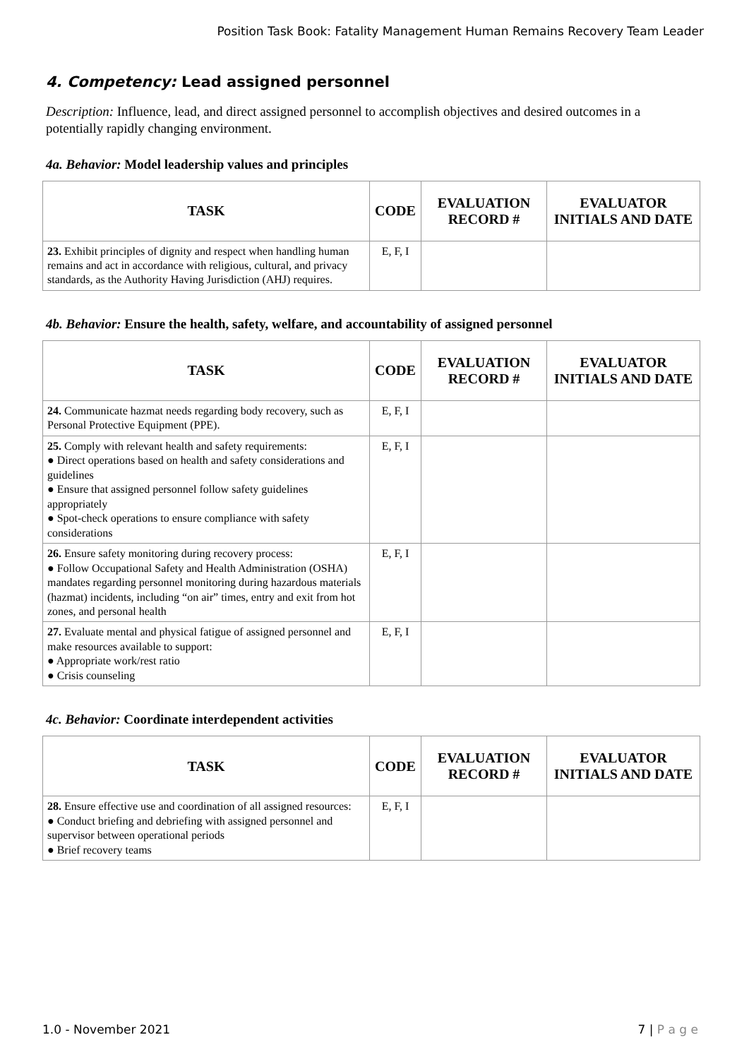Position Task Book: Fatality Management Human Remains Recovery Team Leader
4. Competency: Lead assigned personnel
Description: Influence, lead, and direct assigned personnel to accomplish objectives and desired outcomes in a potentially rapidly changing environment.
4a. Behavior: Model leadership values and principles
| TASK | CODE | EVALUATION RECORD # | EVALUATOR INITIALS AND DATE |
| --- | --- | --- | --- |
| 23. Exhibit principles of dignity and respect when handling human remains and act in accordance with religious, cultural, and privacy standards, as the Authority Having Jurisdiction (AHJ) requires. | E, F, I | | |
4b. Behavior: Ensure the health, safety, welfare, and accountability of assigned personnel
| TASK | CODE | EVALUATION RECORD # | EVALUATOR INITIALS AND DATE |
| --- | --- | --- | --- |
| 24. Communicate hazmat needs regarding body recovery, such as Personal Protective Equipment (PPE). | E, F, I | | |
| 25. Comply with relevant health and safety requirements: ● Direct operations based on health and safety considerations and guidelines ● Ensure that assigned personnel follow safety guidelines appropriately ● Spot-check operations to ensure compliance with safety considerations | E, F, I | | |
| 26. Ensure safety monitoring during recovery process: ● Follow Occupational Safety and Health Administration (OSHA) mandates regarding personnel monitoring during hazardous materials (hazmat) incidents, including “on air” times, entry and exit from hot zones, and personal health | E, F, I | | |
| 27. Evaluate mental and physical fatigue of assigned personnel and make resources available to support: ● Appropriate work/rest ratio ● Crisis counseling | E, F, I | | |
4c. Behavior: Coordinate interdependent activities
| TASK | CODE | EVALUATION RECORD # | EVALUATOR INITIALS AND DATE |
| --- | --- | --- | --- |
| 28. Ensure effective use and coordination of all assigned resources: ● Conduct briefing and debriefing with assigned personnel and supervisor between operational periods ● Brief recovery teams | E, F, I | | |
1.0 - November 2021 7 | P a g e